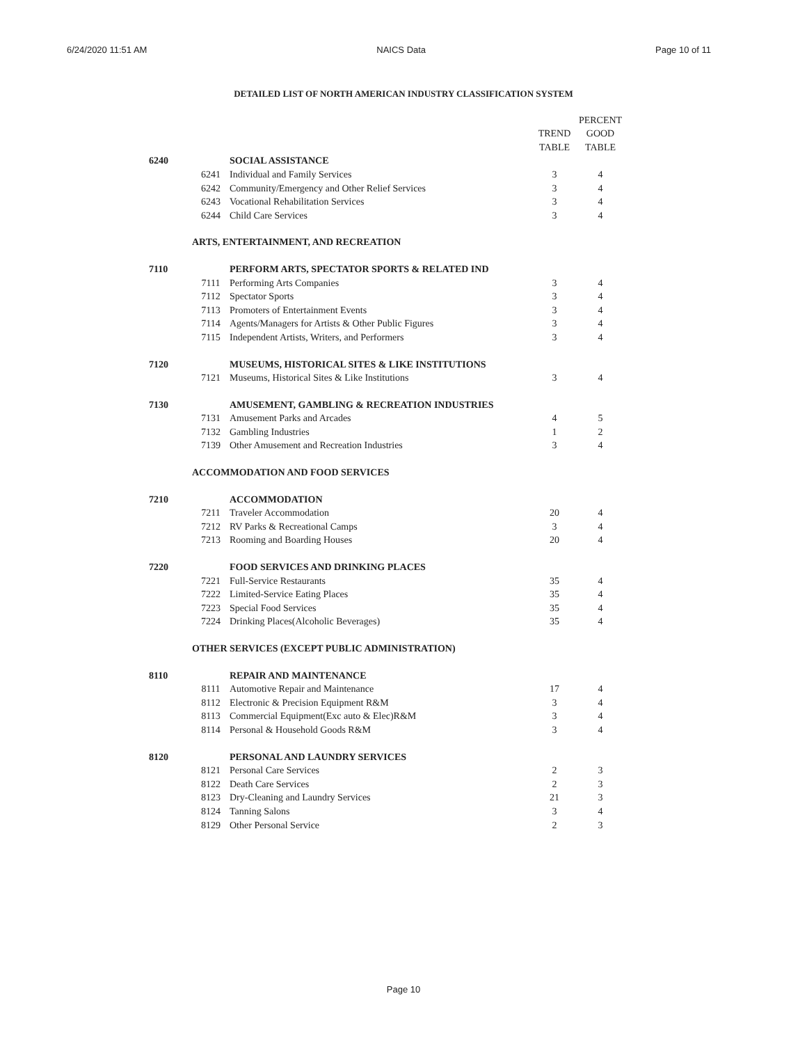6/24/2020 11:51 AM NAICS Data Page 10 of 11
DETAILED LIST OF NORTH AMERICAN INDUSTRY CLASSIFICATION SYSTEM
| | | | | PERCENT |
| --- | --- | --- | --- | --- |
| | | | TREND | GOOD |
| | | | TABLE | TABLE |
| 6240 | | SOCIAL ASSISTANCE | | |
| | 6241 | Individual and Family Services | 3 | 4 |
| | 6242 | Community/Emergency and Other Relief Services | 3 | 4 |
| | 6243 | Vocational Rehabilitation Services | 3 | 4 |
| | 6244 | Child Care Services | 3 | 4 |
| | ARTS, ENTERTAINMENT, AND RECREATION | | | |
| 7110 | | PERFORM ARTS, SPECTATOR SPORTS & RELATED IND | | |
| | 7111 | Performing Arts Companies | 3 | 4 |
| | 7112 | Spectator Sports | 3 | 4 |
| | 7113 | Promoters of Entertainment Events | 3 | 4 |
| | 7114 | Agents/Managers for Artists & Other Public Figures | 3 | 4 |
| | 7115 | Independent Artists, Writers, and Performers | 3 | 4 |
| 7120 | | MUSEUMS, HISTORICAL SITES & LIKE INSTITUTIONS | | |
| | 7121 | Museums, Historical Sites & Like Institutions | 3 | 4 |
| 7130 | | AMUSEMENT, GAMBLING & RECREATION INDUSTRIES | | |
| | 7131 | Amusement Parks and Arcades | 4 | 5 |
| | 7132 | Gambling Industries | 1 | 2 |
| | 7139 | Other Amusement and Recreation Industries | 3 | 4 |
| | ACCOMMODATION AND FOOD SERVICES | | | |
| 7210 | | ACCOMMODATION | | |
| | 7211 | Traveler Accommodation | 20 | 4 |
| | 7212 | RV Parks & Recreational Camps | 3 | 4 |
| | 7213 | Rooming and Boarding Houses | 20 | 4 |
| 7220 | | FOOD SERVICES AND DRINKING PLACES | | |
| | 7221 | Full-Service Restaurants | 35 | 4 |
| | 7222 | Limited-Service Eating Places | 35 | 4 |
| | 7223 | Special Food Services | 35 | 4 |
| | 7224 | Drinking Places(Alcoholic Beverages) | 35 | 4 |
| | OTHER SERVICES (EXCEPT PUBLIC ADMINISTRATION) | | | |
| 8110 | | REPAIR AND MAINTENANCE | | |
| | 8111 | Automotive Repair and Maintenance | 17 | 4 |
| | 8112 | Electronic & Precision Equipment R&M | 3 | 4 |
| | 8113 | Commercial Equipment(Exc auto & Elec)R&M | 3 | 4 |
| | 8114 | Personal & Household Goods R&M | 3 | 4 |
| 8120 | | PERSONAL AND LAUNDRY SERVICES | | |
| | 8121 | Personal Care Services | 2 | 3 |
| | 8122 | Death Care Services | 2 | 3 |
| | 8123 | Dry-Cleaning and Laundry Services | 21 | 3 |
| | 8124 | Tanning Salons | 3 | 4 |
| | 8129 | Other Personal Service | 2 | 3 |
Page 10